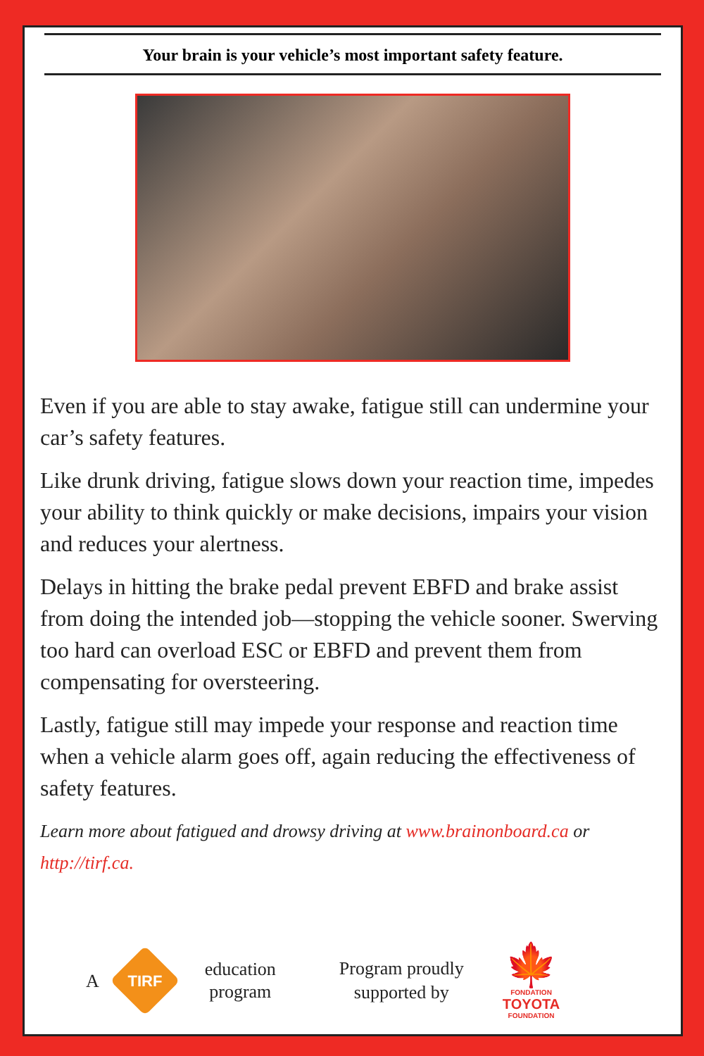Your brain is your vehicle’s most important safety feature.
Even if you are able to stay awake, fatigue still can undermine your car’s safety features.
Like drunk driving, fatigue slows down your reaction time, impedes your ability to think quickly or make decisions, impairs your vision and reduces your alertness.
Delays in hitting the brake pedal prevent EBFD and brake assist from doing the intended job—stopping the vehicle sooner. Swerving too hard can overload ESC or EBFD and prevent them from compensating for oversteering.
Lastly, fatigue still may impede your response and reaction time when a vehicle alarm goes off, again reducing the effectiveness of safety features.
Learn more about fatigued and drowsy driving at www.brainonboard.ca or http://tirf.ca.
A
TIRF
education
program
Program proudly
supported by
🍁
FONDATION
TOYOTA
FOUNDATION